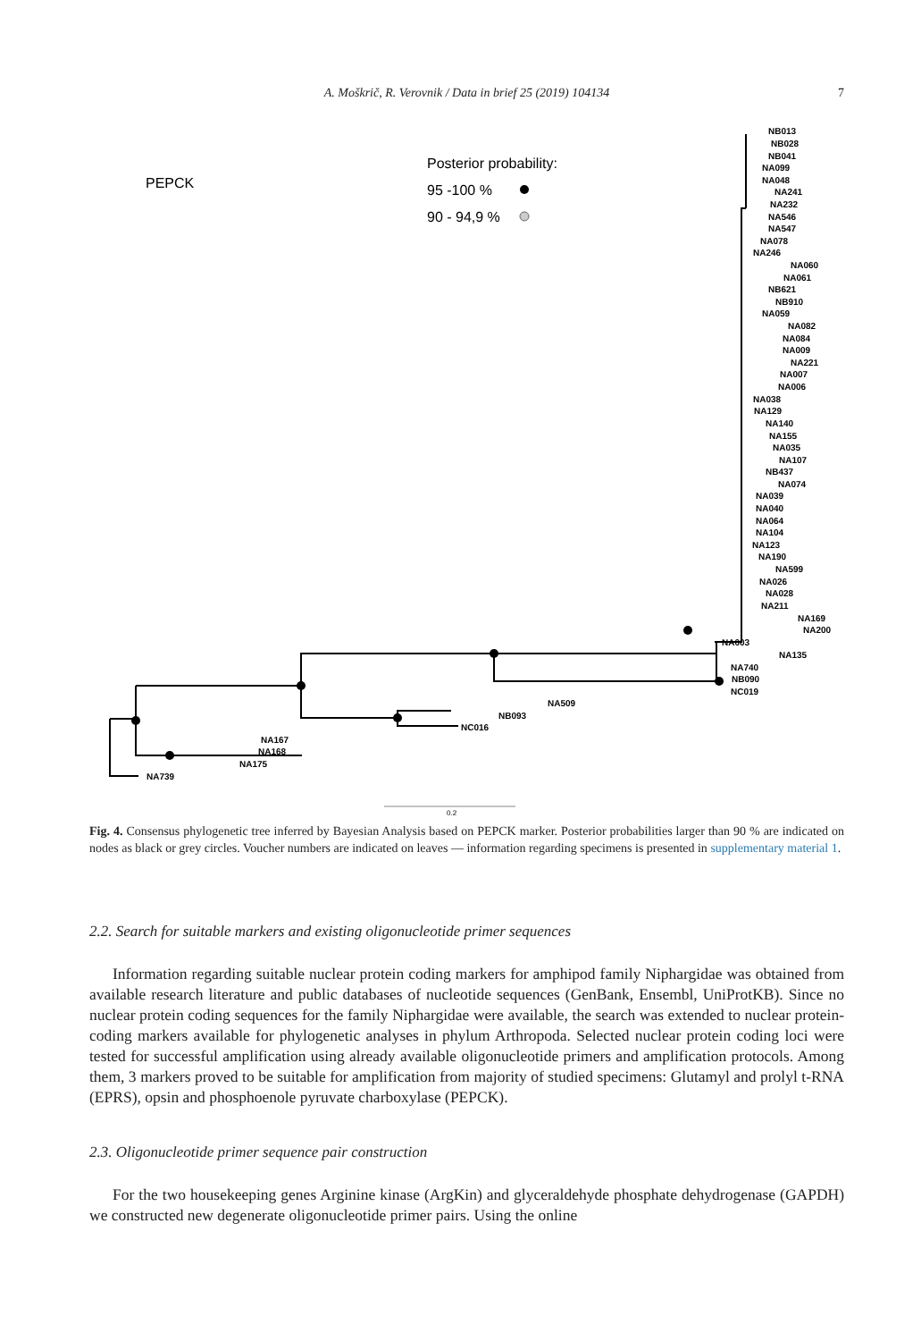A. Moškrič, R. Verovnik / Data in brief 25 (2019) 104134
7
PEPCK
Posterior probability:
95 -100 %
90 - 94,9 %
0.2
NB013
NB028
NB041
NA099
NA048
NA241
NA232
NA546
NA547
NA078
NA246
NA060
NA061
NB621
NB910
NA059
NA082
NA084
NA009
NA221
NA007
NA006
NA038
NA129
NA140
NA155
NA035
NA107
NB437
NA074
NA039
NA040
NA064
NA104
NA123
NA190
NA599
NA026
NA028
NA211
NA169
NA200
NA003
NA135
NA740
NB090
NC019
NA509
NB093
NC016
NA167
NA168
NA175
NA739
Fig. 4. Consensus phylogenetic tree inferred by Bayesian Analysis based on PEPCK marker. Posterior probabilities larger than 90 % are indicated on nodes as black or grey circles. Voucher numbers are indicated on leaves — information regarding specimens is presented in supplementary material 1.
2.2. Search for suitable markers and existing oligonucleotide primer sequences
Information regarding suitable nuclear protein coding markers for amphipod family Niphargidae was obtained from available research literature and public databases of nucleotide sequences (GenBank, Ensembl, UniProtKB). Since no nuclear protein coding sequences for the family Niphargidae were available, the search was extended to nuclear protein-coding markers available for phylogenetic analyses in phylum Arthropoda. Selected nuclear protein coding loci were tested for successful amplification using already available oligonucleotide primers and amplification protocols. Among them, 3 markers proved to be suitable for amplification from majority of studied specimens: Glutamyl and prolyl t-RNA (EPRS), opsin and phosphoenole pyruvate charboxylase (PEPCK).
2.3. Oligonucleotide primer sequence pair construction
For the two housekeeping genes Arginine kinase (ArgKin) and glyceraldehyde phosphate dehydrogenase (GAPDH) we constructed new degenerate oligonucleotide primer pairs. Using the online